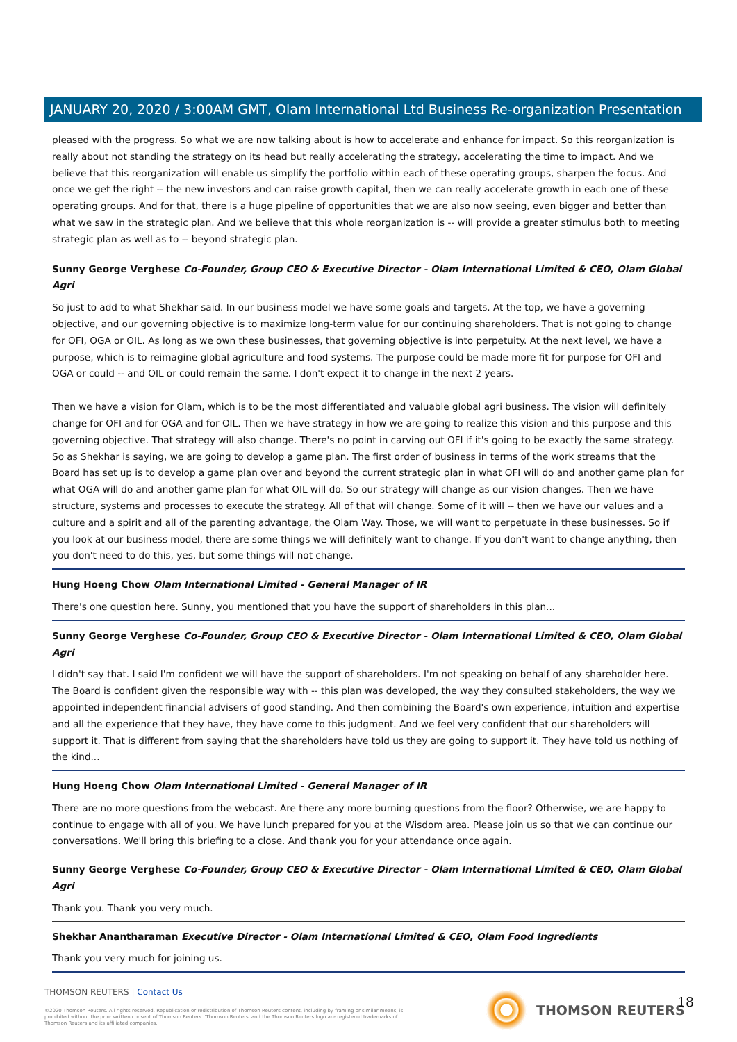JANUARY 20, 2020 / 3:00AM GMT, Olam International Ltd Business Re-organization Presentation
pleased with the progress. So what we are now talking about is how to accelerate and enhance for impact. So this reorganization is really about not standing the strategy on its head but really accelerating the strategy, accelerating the time to impact. And we believe that this reorganization will enable us simplify the portfolio within each of these operating groups, sharpen the focus. And once we get the right -- the new investors and can raise growth capital, then we can really accelerate growth in each one of these operating groups. And for that, there is a huge pipeline of opportunities that we are also now seeing, even bigger and better than what we saw in the strategic plan. And we believe that this whole reorganization is -- will provide a greater stimulus both to meeting strategic plan as well as to -- beyond strategic plan.
Sunny George Verghese Co-Founder, Group CEO & Executive Director - Olam International Limited & CEO, Olam Global Agri
So just to add to what Shekhar said. In our business model we have some goals and targets. At the top, we have a governing objective, and our governing objective is to maximize long-term value for our continuing shareholders. That is not going to change for OFI, OGA or OIL. As long as we own these businesses, that governing objective is into perpetuity. At the next level, we have a purpose, which is to reimagine global agriculture and food systems. The purpose could be made more fit for purpose for OFI and OGA or could -- and OIL or could remain the same. I don't expect it to change in the next 2 years.
Then we have a vision for Olam, which is to be the most differentiated and valuable global agri business. The vision will definitely change for OFI and for OGA and for OIL. Then we have strategy in how we are going to realize this vision and this purpose and this governing objective. That strategy will also change. There's no point in carving out OFI if it's going to be exactly the same strategy. So as Shekhar is saying, we are going to develop a game plan. The first order of business in terms of the work streams that the Board has set up is to develop a game plan over and beyond the current strategic plan in what OFI will do and another game plan for what OGA will do and another game plan for what OIL will do. So our strategy will change as our vision changes. Then we have structure, systems and processes to execute the strategy. All of that will change. Some of it will -- then we have our values and a culture and a spirit and all of the parenting advantage, the Olam Way. Those, we will want to perpetuate in these businesses. So if you look at our business model, there are some things we will definitely want to change. If you don't want to change anything, then you don't need to do this, yes, but some things will not change.
Hung Hoeng Chow Olam International Limited - General Manager of IR
There's one question here. Sunny, you mentioned that you have the support of shareholders in this plan...
Sunny George Verghese Co-Founder, Group CEO & Executive Director - Olam International Limited & CEO, Olam Global Agri
I didn't say that. I said I'm confident we will have the support of shareholders. I'm not speaking on behalf of any shareholder here. The Board is confident given the responsible way with -- this plan was developed, the way they consulted stakeholders, the way we appointed independent financial advisers of good standing. And then combining the Board's own experience, intuition and expertise and all the experience that they have, they have come to this judgment. And we feel very confident that our shareholders will support it. That is different from saying that the shareholders have told us they are going to support it. They have told us nothing of the kind...
Hung Hoeng Chow Olam International Limited - General Manager of IR
There are no more questions from the webcast. Are there any more burning questions from the floor? Otherwise, we are happy to continue to engage with all of you. We have lunch prepared for you at the Wisdom area. Please join us so that we can continue our conversations. We'll bring this briefing to a close. And thank you for your attendance once again.
Sunny George Verghese Co-Founder, Group CEO & Executive Director - Olam International Limited & CEO, Olam Global Agri
Thank you. Thank you very much.
Shekhar Anantharaman Executive Director - Olam International Limited & CEO, Olam Food Ingredients
Thank you very much for joining us.
THOMSON REUTERS | Contact Us
©2020 Thomson Reuters. All rights reserved. Republication or redistribution of Thomson Reuters content, including by framing or similar means, is prohibited without the prior written consent of Thomson Reuters. 'Thomson Reuters' and the Thomson Reuters logo are registered trademarks of Thomson Reuters and its affiliated companies.
THOMSON REUTERS 18